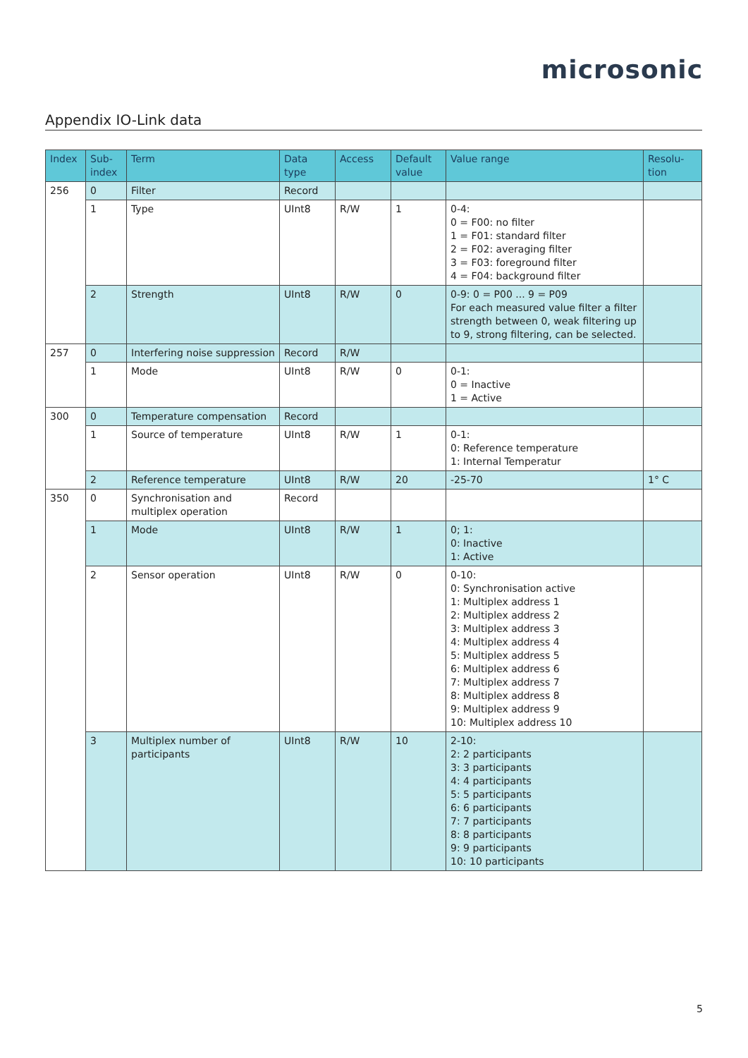microsonic
Appendix IO-Link data
| Index | Sub- index | Term | Data type | Access | Default value | Value range | Resolu- tion |
| --- | --- | --- | --- | --- | --- | --- | --- |
| 256 | 0 | Filter | Record | | | | |
| | 1 | Type | UInt8 | R/W | 1 | 0-4: 0 = F00: no filter 1 = F01: standard filter 2 = F02: averaging filter 3 = F03: foreground filter 4 = F04: background filter | |
| | 2 | Strength | UInt8 | R/W | 0 | 0-9: 0 = P00 ... 9 = P09 For each measured value filter a filter strength between 0, weak filtering up to 9, strong filtering, can be selected. | |
| 257 | 0 | Interfering noise suppression | Record | R/W | | | |
| | 1 | Mode | UInt8 | R/W | 0 | 0-1: 0 = Inactive 1 = Active | |
| 300 | 0 | Temperature compensation | Record | | | | |
| | 1 | Source of temperature | UInt8 | R/W | 1 | 0-1: 0: Reference temperature 1: Internal Temperatur | |
| | 2 | Reference temperature | UInt8 | R/W | 20 | -25-70 | 1° C |
| 350 | 0 | Synchronisation and multiplex operation | Record | | | | |
| | 1 | Mode | UInt8 | R/W | 1 | 0; 1: 0: Inactive 1: Active | |
| | 2 | Sensor operation | UInt8 | R/W | 0 | 0-10: 0: Synchronisation active 1: Multiplex address 1 2: Multiplex address 2 3: Multiplex address 3 4: Multiplex address 4 5: Multiplex address 5 6: Multiplex address 6 7: Multiplex address 7 8: Multiplex address 8 9: Multiplex address 9 10: Multiplex address 10 | |
| | 3 | Multiplex number of participants | UInt8 | R/W | 10 | 2-10: 2: 2 participants 3: 3 participants 4: 4 participants 5: 5 participants 6: 6 participants 7: 7 participants 8: 8 participants 9: 9 participants 10: 10 participants | |
5